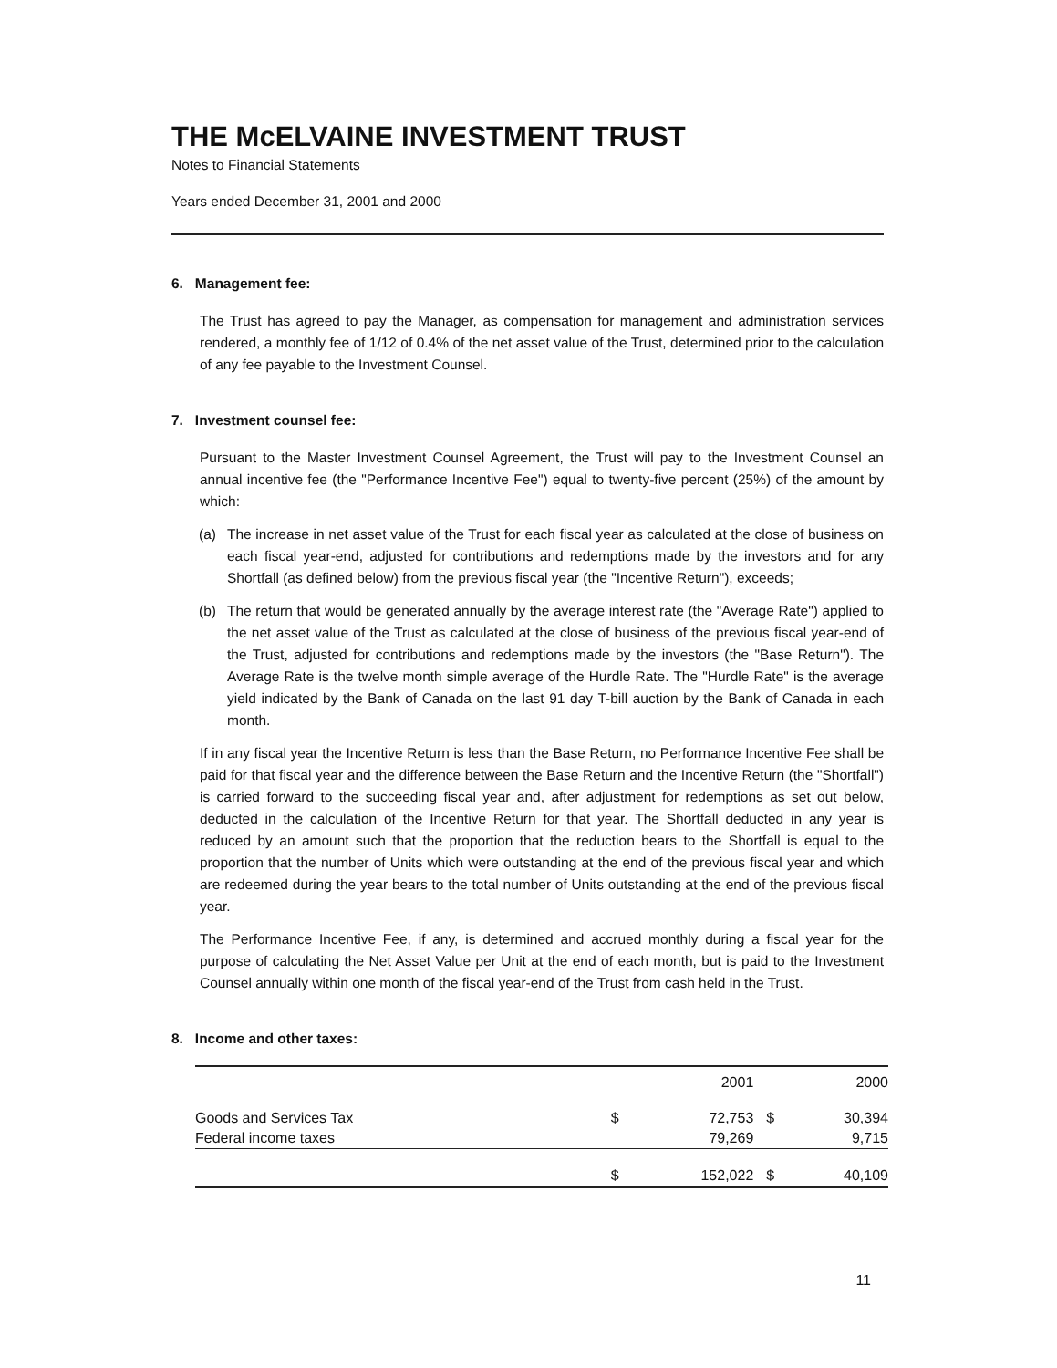THE McELVAINE INVESTMENT TRUST
Notes to Financial Statements
Years ended December 31, 2001 and 2000
6. Management fee:
The Trust has agreed to pay the Manager, as compensation for management and administration services rendered, a monthly fee of 1/12 of 0.4% of the net asset value of the Trust, determined prior to the calculation of any fee payable to the Investment Counsel.
7. Investment counsel fee:
Pursuant to the Master Investment Counsel Agreement, the Trust will pay to the Investment Counsel an annual incentive fee (the "Performance Incentive Fee") equal to twenty-five percent (25%) of the amount by which:
(a) The increase in net asset value of the Trust for each fiscal year as calculated at the close of business on each fiscal year-end, adjusted for contributions and redemptions made by the investors and for any Shortfall (as defined below) from the previous fiscal year (the "Incentive Return"), exceeds;
(b) The return that would be generated annually by the average interest rate (the "Average Rate") applied to the net asset value of the Trust as calculated at the close of business of the previous fiscal year-end of the Trust, adjusted for contributions and redemptions made by the investors (the "Base Return"). The Average Rate is the twelve month simple average of the Hurdle Rate. The "Hurdle Rate" is the average yield indicated by the Bank of Canada on the last 91 day T-bill auction by the Bank of Canada in each month.
If in any fiscal year the Incentive Return is less than the Base Return, no Performance Incentive Fee shall be paid for that fiscal year and the difference between the Base Return and the Incentive Return (the "Shortfall") is carried forward to the succeeding fiscal year and, after adjustment for redemptions as set out below, deducted in the calculation of the Incentive Return for that year. The Shortfall deducted in any year is reduced by an amount such that the proportion that the reduction bears to the Shortfall is equal to the proportion that the number of Units which were outstanding at the end of the previous fiscal year and which are redeemed during the year bears to the total number of Units outstanding at the end of the previous fiscal year.
The Performance Incentive Fee, if any, is determined and accrued monthly during a fiscal year for the purpose of calculating the Net Asset Value per Unit at the end of each month, but is paid to the Investment Counsel annually within one month of the fiscal year-end of the Trust from cash held in the Trust.
8. Income and other taxes:
| | | 2001 | | 2000 |
| --- | --- | --- | --- | --- |
| Goods and Services Tax | $ | 72,753 | $ | 30,394 |
| Federal income taxes | | 79,269 | | 9,715 |
| | $ | 152,022 | $ | 40,109 |
11